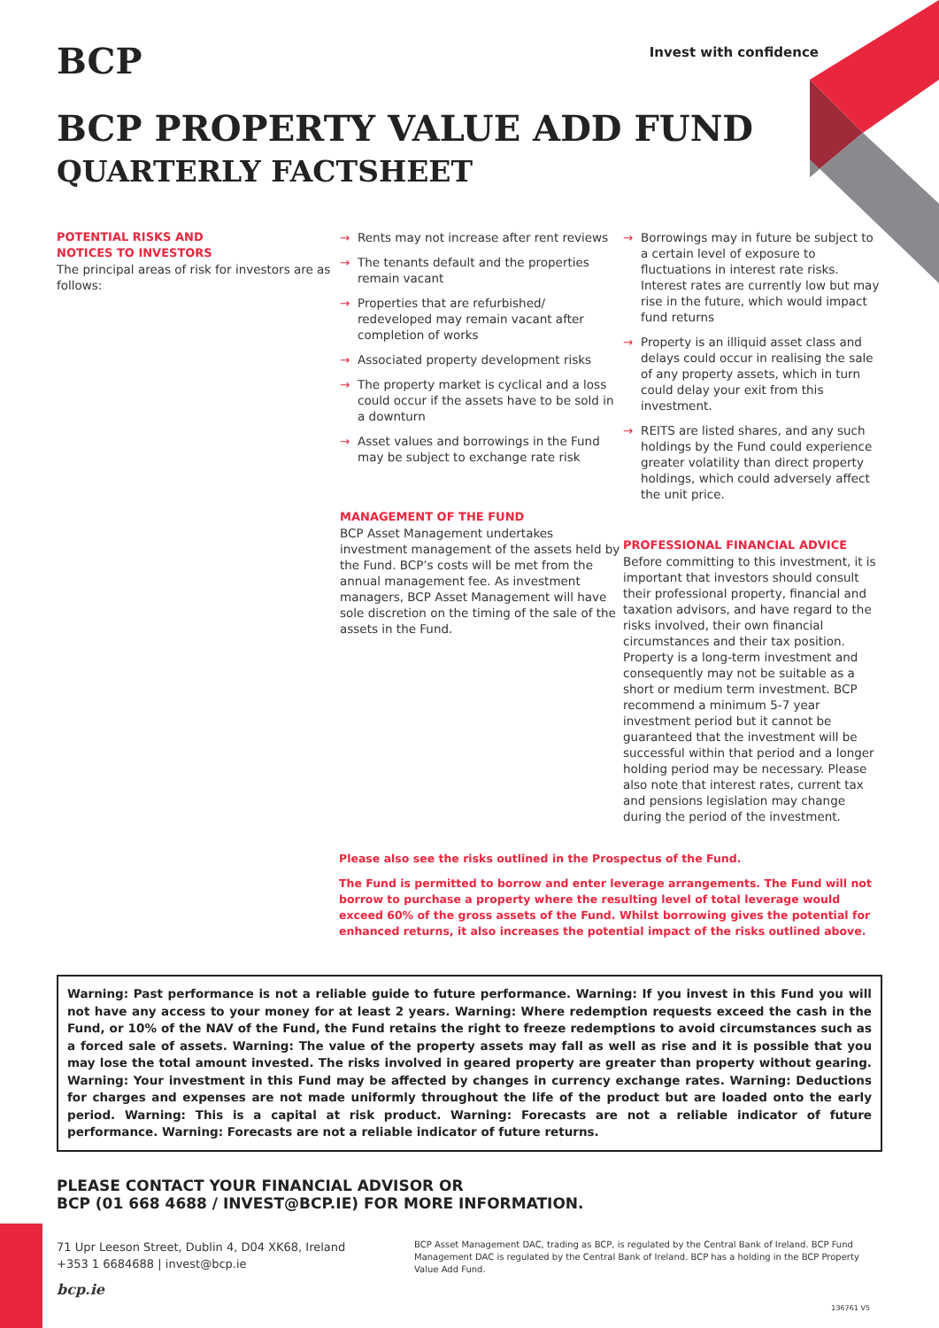BCP
Invest with confidence
BCP PROPERTY VALUE ADD FUND
QUARTERLY FACTSHEET
POTENTIAL RISKS AND
NOTICES TO INVESTORS
The principal areas of risk for investors are as follows:
→ Rents may not increase after rent reviews
→ The tenants default and the properties remain vacant
→ Properties that are refurbished/ redeveloped may remain vacant after completion of works
→ Associated property development risks
→ The property market is cyclical and a loss could occur if the assets have to be sold in a downturn
→ Asset values and borrowings in the Fund may be subject to exchange rate risk
MANAGEMENT OF THE FUND
BCP Asset Management undertakes investment management of the assets held by the Fund. BCP’s costs will be met from the annual management fee. As investment managers, BCP Asset Management will have sole discretion on the timing of the sale of the assets in the Fund.
→ Borrowings may in future be subject to a certain level of exposure to fluctuations in interest rate risks. Interest rates are currently low but may rise in the future, which would impact fund returns
→ Property is an illiquid asset class and delays could occur in realising the sale of any property assets, which in turn could delay your exit from this investment.
→ REITS are listed shares, and any such holdings by the Fund could experience greater volatility than direct property holdings, which could adversely affect the unit price.
PROFESSIONAL FINANCIAL ADVICE
Before committing to this investment, it is important that investors should consult their professional property, financial and taxation advisors, and have regard to the risks involved, their own financial circumstances and their tax position. Property is a long-term investment and consequently may not be suitable as a short or medium term investment. BCP recommend a minimum 5-7 year investment period but it cannot be guaranteed that the investment will be successful within that period and a longer holding period may be necessary. Please also note that interest rates, current tax and pensions legislation may change during the period of the investment.
Please also see the risks outlined in the Prospectus of the Fund.
The Fund is permitted to borrow and enter leverage arrangements. The Fund will not borrow to purchase a property where the resulting level of total leverage would exceed 60% of the gross assets of the Fund. Whilst borrowing gives the potential for enhanced returns, it also increases the potential impact of the risks outlined above.
Warning: Past performance is not a reliable guide to future performance. Warning: If you invest in this Fund you will not have any access to your money for at least 2 years. Warning: Where redemption requests exceed the cash in the Fund, or 10% of the NAV of the Fund, the Fund retains the right to freeze redemptions to avoid circumstances such as a forced sale of assets. Warning: The value of the property assets may fall as well as rise and it is possible that you may lose the total amount invested. The risks involved in geared property are greater than property without gearing. Warning: Your investment in this Fund may be affected by changes in currency exchange rates. Warning: Deductions for charges and expenses are not made uniformly throughout the life of the product but are loaded onto the early period. Warning: This is a capital at risk product. Warning: Forecasts are not a reliable indicator of future performance. Warning: Forecasts are not a reliable indicator of future returns.
PLEASE CONTACT YOUR FINANCIAL ADVISOR OR
BCP (01 668 4688 / INVEST@BCP.IE) FOR MORE INFORMATION.
71 Upr Leeson Street, Dublin 4, D04 XK68, Ireland
+353 1 6684688 | invest@bcp.ie
bcp.ie
BCP Asset Management DAC, trading as BCP, is regulated by the Central Bank of Ireland. BCP Fund Management DAC is regulated by the Central Bank of Ireland. BCP has a holding in the BCP Property Value Add Fund.
136761 V5